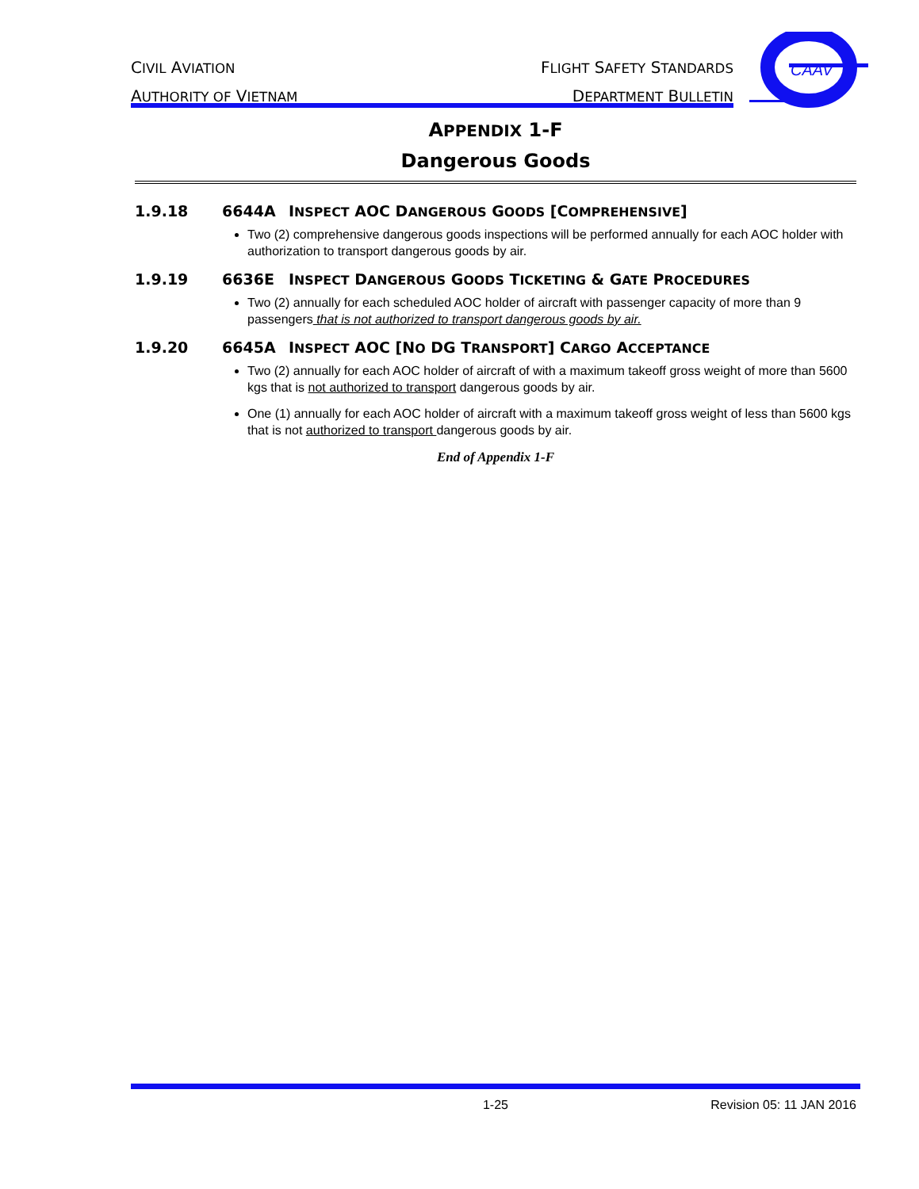CIVIL AVIATION
AUTHORITY OF VIETNAM
FLIGHT SAFETY STANDARDS
DEPARTMENT BULLETIN
CAAV
APPENDIX 1-F
Dangerous Goods
1.9.18 6644A INSPECT AOC DANGEROUS GOODS [COMPREHENSIVE]
Two (2) comprehensive dangerous goods inspections will be performed annually for each AOC holder with authorization to transport dangerous goods by air.
1.9.19 6636E INSPECT DANGEROUS GOODS TICKETING & GATE PROCEDURES
Two (2) annually for each scheduled AOC holder of aircraft with passenger capacity of more than 9 passengers that is not authorized to transport dangerous goods by air.
1.9.20 6645A INSPECT AOC [NO DG TRANSPORT] CARGO ACCEPTANCE
Two (2) annually for each AOC holder of aircraft of with a maximum takeoff gross weight of more than 5600 kgs that is not authorized to transport dangerous goods by air.
One (1) annually for each AOC holder of aircraft with a maximum takeoff gross weight of less than 5600 kgs that is not authorized to transport dangerous goods by air.
End of Appendix 1-F
1-25 Revision 05: 11 JAN 2016